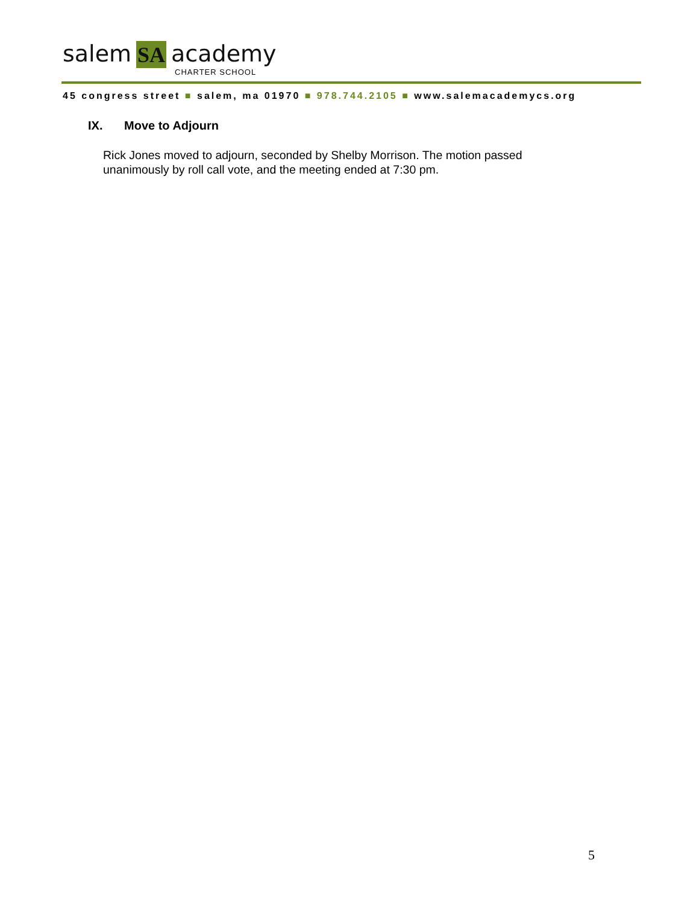salem
SA
academy
CHARTER SCHOOL
45 congress street ■ salem, ma 01970 ■ 978.744.2105 ■ www.salemacademycs.org
IX. Move to Adjourn
Rick Jones moved to adjourn, seconded by Shelby Morrison. The motion passed unanimously by roll call vote, and the meeting ended at 7:30 pm.
5